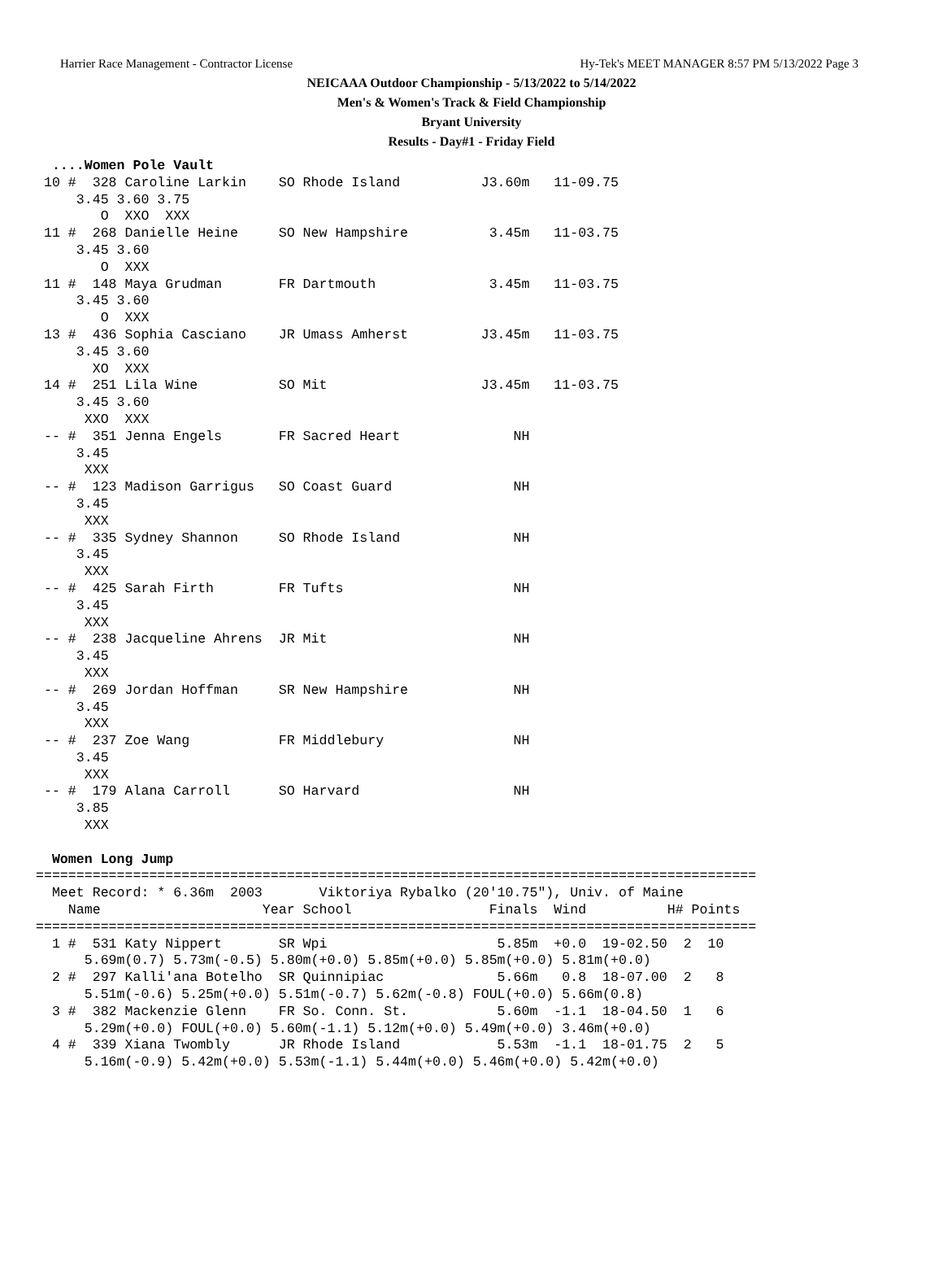Harrier Race Management - Contractor License Hy-Tek's MEET MANAGER 8:57 PM 5/13/2022 Page 3
NEICAAA Outdoor Championship - 5/13/2022 to 5/14/2022
Men's & Women's Track & Field Championship
Bryant University
Results - Day#1 - Friday Field
  ....Women Pole Vault
 10 #  328 Caroline Larkin    SO Rhode Island          J3.60m   11-09.75 
     3.45 3.60 3.75
        O  XXO  XXX
 11 #  268 Danielle Heine     SO New Hampshire          3.45m   11-03.75 
     3.45 3.60
        O  XXX
 11 #  148 Maya Grudman       FR Dartmouth              3.45m   11-03.75 
     3.45 3.60
        O  XXX
 13 #  436 Sophia Casciano    JR Umass Amherst         J3.45m   11-03.75 
     3.45 3.60
       XO  XXX
 14 #  251 Lila Wine          SO Mit                   J3.45m   11-03.75 
     3.45 3.60
      XXO  XXX
 -- #  351 Jenna Engels       FR Sacred Heart              NH            
     3.45
      XXX
 -- #  123 Madison Garrigus   SO Coast Guard               NH            
     3.45
      XXX
 -- #  335 Sydney Shannon     SO Rhode Island              NH            
     3.45
      XXX
 -- #  425 Sarah Firth        FR Tufts                     NH            
     3.45
      XXX
 -- #  238 Jacqueline Ahrens  JR Mit                       NH            
     3.45
      XXX
 -- #  269 Jordan Hoffman     SR New Hampshire             NH            
     3.45
      XXX
 -- #  237 Zoe Wang           FR Middlebury                NH            
     3.45
      XXX
 -- #  179 Alana Carroll      SO Harvard                   NH            
     3.85
      XXX

  Women Long Jump
=========================================================================================
  Meet Record: * 6.36m  2003       Viktoriya Rybalko (20'10.75"), Univ. of Maine         
    Name                    Year School                 Finals  Wind          H# Points 
=========================================================================================
  1 #  531 Katy Nippert       SR Wpi                     5.85m  +0.0  19-02.50  2  10   
      5.69m(0.7) 5.73m(-0.5) 5.80m(+0.0) 5.85m(+0.0) 5.85m(+0.0) 5.81m(+0.0)
  2 #  297 Kalli'ana Botelho  SR Quinnipiac              5.66m   0.8  18-07.00  2   8   
      5.51m(-0.6) 5.25m(+0.0) 5.51m(-0.7) 5.62m(-0.8) FOUL(+0.0) 5.66m(0.8)
  3 #  382 Mackenzie Glenn    FR So. Conn. St.           5.60m  -1.1  18-04.50  1   6   
      5.29m(+0.0) FOUL(+0.0) 5.60m(-1.1) 5.12m(+0.0) 5.49m(+0.0) 3.46m(+0.0)
  4 #  339 Xiana Twombly      JR Rhode Island            5.53m  -1.1  18-01.75  2   5   
      5.16m(-0.9) 5.42m(+0.0) 5.53m(-1.1) 5.44m(+0.0) 5.46m(+0.0) 5.42m(+0.0)